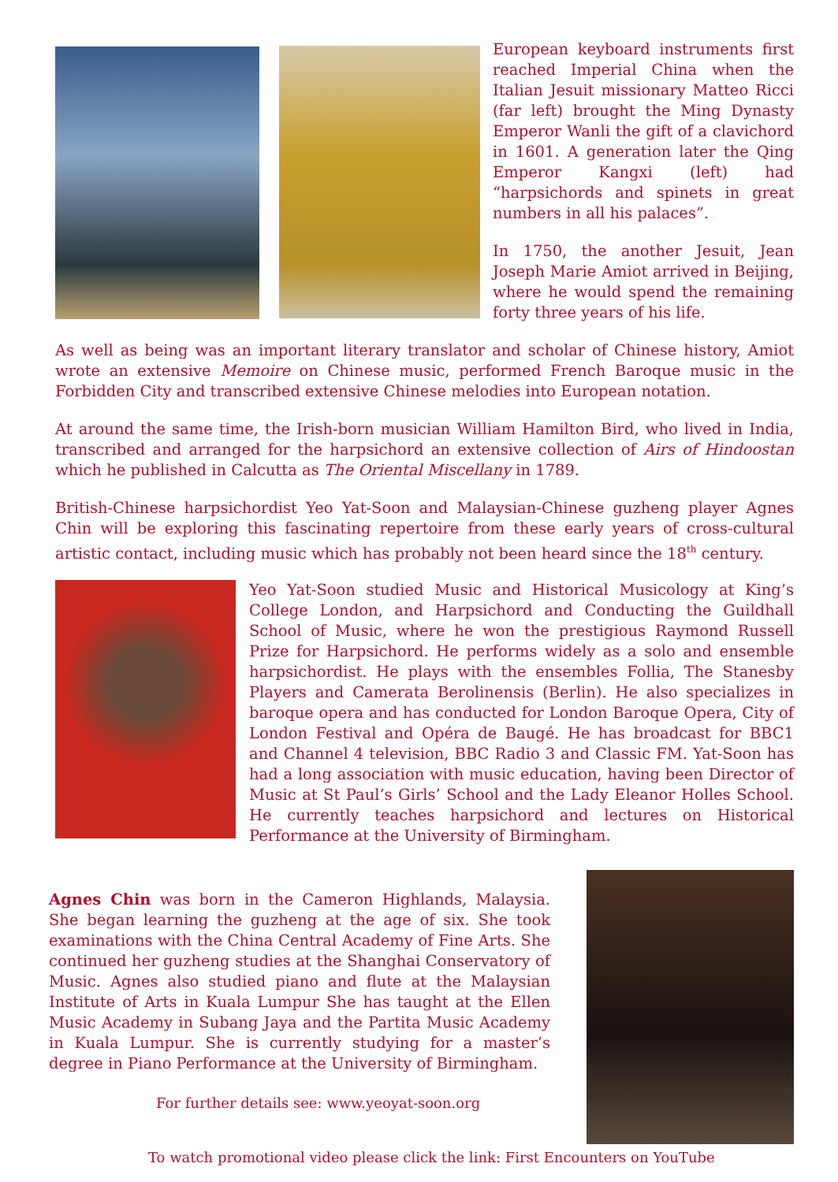European keyboard instruments first reached Imperial China when the Italian Jesuit missionary Matteo Ricci (far left) brought the Ming Dynasty Emperor Wanli the gift of a clavichord in 1601. A generation later the Qing Emperor Kangxi (left) had “harpsichords and spinets in great numbers in all his palaces”.
In 1750, the another Jesuit, Jean Joseph Marie Amiot arrived in Beijing, where he would spend the remaining forty three years of his life.
As well as being was an important literary translator and scholar of Chinese history, Amiot wrote an extensive Memoire on Chinese music, performed French Baroque music in the Forbidden City and transcribed extensive Chinese melodies into European notation.
At around the same time, the Irish-born musician William Hamilton Bird, who lived in India, transcribed and arranged for the harpsichord an extensive collection of Airs of Hindoostan which he published in Calcutta as The Oriental Miscellany in 1789.
British-Chinese harpsichordist Yeo Yat-Soon and Malaysian-Chinese guzheng player Agnes Chin will be exploring this fascinating repertoire from these early years of cross-cultural artistic contact, including music which has probably not been heard since the 18<sup>th</sup> century.
Yeo Yat-Soon studied Music and Historical Musicology at King’s College London, and Harpsichord and Conducting the Guildhall School of Music, where he won the prestigious Raymond Russell Prize for Harpsichord. He performs widely as a solo and ensemble harpsichordist. He plays with the ensembles Follia, The Stanesby Players and Camerata Berolinensis (Berlin). He also specializes in baroque opera and has conducted for London Baroque Opera, City of London Festival and Opéra de Baugé. He has broadcast for BBC1 and Channel 4 television, BBC Radio 3 and Classic FM. Yat-Soon has had a long association with music education, having been Director of Music at St Paul’s Girls’ School and the Lady Eleanor Holles School. He currently teaches harpsichord and lectures on Historical Performance at the University of Birmingham.
Agnes Chin was born in the Cameron Highlands, Malaysia. She began learning the guzheng at the age of six. She took examinations with the China Central Academy of Fine Arts. She continued her guzheng studies at the Shanghai Conservatory of Music. Agnes also studied piano and flute at the Malaysian Institute of Arts in Kuala Lumpur She has taught at the Ellen Music Academy in Subang Jaya and the Partita Music Academy in Kuala Lumpur. She is currently studying for a master’s degree in Piano Performance at the University of Birmingham.
For further details see: www.yeoyat-soon.org
To watch promotional video please click the link: First Encounters on YouTube